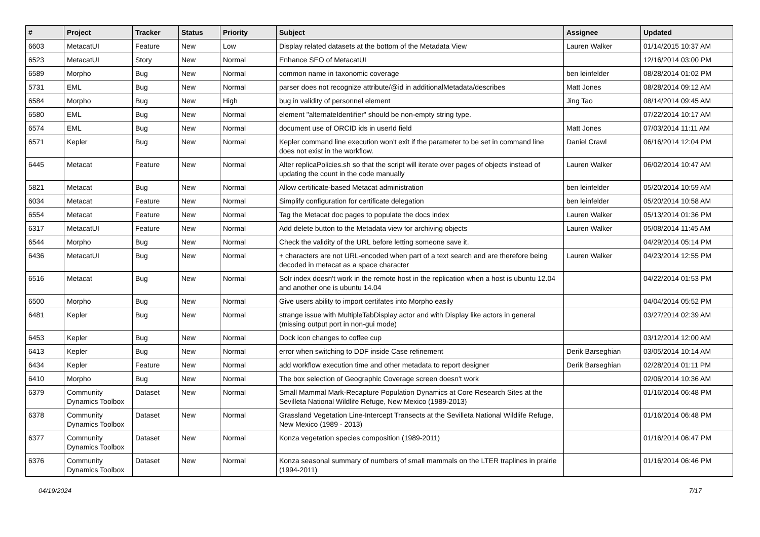| # | Project | Tracker | Status | Priority | Subject | Assignee | Updated |
| --- | --- | --- | --- | --- | --- | --- | --- |
| 6603 | MetacatUI | Feature | New | Low | Display related datasets at the bottom of the Metadata View | Lauren Walker | 01/14/2015 10:37 AM |
| 6523 | MetacatUI | Story | New | Normal | Enhance SEO of MetacatUI | | 12/16/2014 03:00 PM |
| 6589 | Morpho | Bug | New | Normal | common name in taxonomic coverage | ben leinfelder | 08/28/2014 01:02 PM |
| 5731 | EML | Bug | New | Normal | parser does not recognize attribute/@id in additionalMetadata/describes | Matt Jones | 08/28/2014 09:12 AM |
| 6584 | Morpho | Bug | New | High | bug in validity of personnel element | Jing Tao | 08/14/2014 09:45 AM |
| 6580 | EML | Bug | New | Normal | element "alternateIdentifier" should be non-empty string type. | | 07/22/2014 10:17 AM |
| 6574 | EML | Bug | New | Normal | document use of ORCID ids in userId field | Matt Jones | 07/03/2014 11:11 AM |
| 6571 | Kepler | Bug | New | Normal | Kepler command line execution won't exit if the parameter to be set in command line does not exist in the workflow. | Daniel Crawl | 06/16/2014 12:04 PM |
| 6445 | Metacat | Feature | New | Normal | Alter replicaPolicies.sh so that the script will iterate over pages of objects instead of updating the count in the code manually | Lauren Walker | 06/02/2014 10:47 AM |
| 5821 | Metacat | Bug | New | Normal | Allow certificate-based Metacat administration | ben leinfelder | 05/20/2014 10:59 AM |
| 6034 | Metacat | Feature | New | Normal | Simplify configuration for certificate delegation | ben leinfelder | 05/20/2014 10:58 AM |
| 6554 | Metacat | Feature | New | Normal | Tag the Metacat doc pages to populate the docs index | Lauren Walker | 05/13/2014 01:36 PM |
| 6317 | MetacatUI | Feature | New | Normal | Add delete button to the Metadata view for archiving objects | Lauren Walker | 05/08/2014 11:45 AM |
| 6544 | Morpho | Bug | New | Normal | Check the validity of the URL before letting someone save it. | | 04/29/2014 05:14 PM |
| 6436 | MetacatUI | Bug | New | Normal | + characters are not URL-encoded when part of a text search and are therefore being decoded in metacat as a space character | Lauren Walker | 04/23/2014 12:55 PM |
| 6516 | Metacat | Bug | New | Normal | Solr index doesn't work in the remote host in the replication when a host is ubuntu 12.04 and another one is ubuntu 14.04 | | 04/22/2014 01:53 PM |
| 6500 | Morpho | Bug | New | Normal | Give users ability to import certifates into Morpho easily | | 04/04/2014 05:52 PM |
| 6481 | Kepler | Bug | New | Normal | strange issue with MultipleTabDisplay actor and with Display like actors in general (missing output port in non-gui mode) | | 03/27/2014 02:39 AM |
| 6453 | Kepler | Bug | New | Normal | Dock icon changes to coffee cup | | 03/12/2014 12:00 AM |
| 6413 | Kepler | Bug | New | Normal | error when switching to DDF inside Case refinement | Derik Barseghian | 03/05/2014 10:14 AM |
| 6434 | Kepler | Feature | New | Normal | add workflow execution time and other metadata to report designer | Derik Barseghian | 02/28/2014 01:11 PM |
| 6410 | Morpho | Bug | New | Normal | The box selection of Geographic Coverage screen doesn't work | | 02/06/2014 10:36 AM |
| 6379 | Community Dynamics Toolbox | Dataset | New | Normal | Small Mammal Mark-Recapture Population Dynamics at Core Research Sites at the Sevilleta National Wildlife Refuge, New Mexico (1989-2013) | | 01/16/2014 06:48 PM |
| 6378 | Community Dynamics Toolbox | Dataset | New | Normal | Grassland Vegetation Line-Intercept Transects at the Sevilleta National Wildlife Refuge, New Mexico (1989 - 2013) | | 01/16/2014 06:48 PM |
| 6377 | Community Dynamics Toolbox | Dataset | New | Normal | Konza vegetation species composition (1989-2011) | | 01/16/2014 06:47 PM |
| 6376 | Community Dynamics Toolbox | Dataset | New | Normal | Konza seasonal summary of numbers of small mammals on the LTER traplines in prairie (1994-2011) | | 01/16/2014 06:46 PM |
04/19/2024 7/17